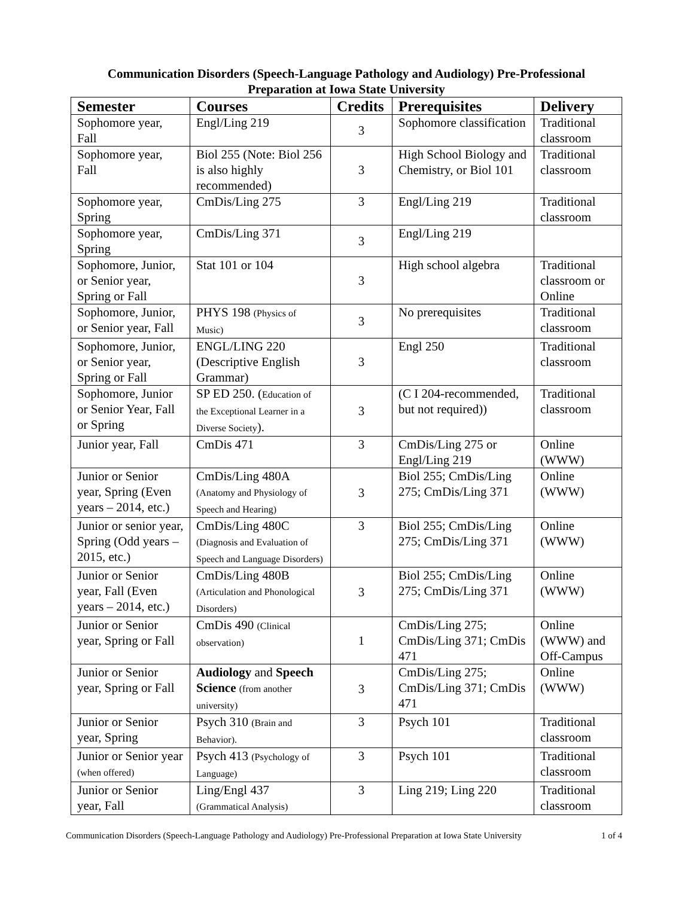Communication Disorders (Speech-Language Pathology and Audiology) Pre-Professional
Preparation at Iowa State University
| Semester | Courses | Credits | Prerequisites | Delivery |
| --- | --- | --- | --- | --- |
| Sophomore year, Fall | Engl/Ling 219 | 3 | Sophomore classification | Traditional classroom |
| Sophomore year, Fall | Biol 255 (Note: Biol 256 is also highly recommended) | 3 | High School Biology and Chemistry, or Biol 101 | Traditional classroom |
| Sophomore year, Spring | CmDis/Ling 275 | 3 | Engl/Ling 219 | Traditional classroom |
| Sophomore year, Spring | CmDis/Ling 371 | 3 | Engl/Ling 219 | |
| Sophomore, Junior, or Senior year, Spring or Fall | Stat 101 or 104 | 3 | High school algebra | Traditional classroom or Online |
| Sophomore, Junior, or Senior year, Fall | PHYS 198 (Physics of Music) | 3 | No prerequisites | Traditional classroom |
| Sophomore, Junior, or Senior year, Spring or Fall | ENGL/LING 220 (Descriptive English Grammar) | 3 | Engl 250 | Traditional classroom |
| Sophomore, Junior or Senior Year, Fall or Spring | SP ED 250. ( Education of the Exceptional Learner in a Diverse Society ). | 3 | (C I 204-recommended, but not required)) | Traditional classroom |
| Junior year, Fall | CmDis 471 | 3 | CmDis/Ling 275 or Engl/Ling 219 | Online (WWW) |
| Junior or Senior year, Spring (Even years – 2014, etc.) | CmDis/Ling 480A (Anatomy and Physiology of Speech and Hearing) | 3 | Biol 255; CmDis/Ling 275; CmDis/Ling 371 | Online (WWW) |
| Junior or senior year, Spring (Odd years – 2015, etc.) | CmDis/Ling 480C (Diagnosis and Evaluation of Speech and Language Disorders) | 3 | Biol 255; CmDis/Ling 275; CmDis/Ling 371 | Online (WWW) |
| Junior or Senior year, Fall (Even years – 2014, etc.) | CmDis/Ling 480B (Articulation and Phonological Disorders) | 3 | Biol 255; CmDis/Ling 275; CmDis/Ling 371 | Online (WWW) |
| Junior or Senior year, Spring or Fall | CmDis 490 (Clinical observation) | 1 | CmDis/Ling 275; CmDis/Ling 371; CmDis 471 | Online (WWW) and Off-Campus |
| Junior or Senior year, Spring or Fall | Audiology and Speech Science (from another university) | 3 | CmDis/Ling 275; CmDis/Ling 371; CmDis 471 | Online (WWW) |
| Junior or Senior year, Spring | Psych 310 (Brain and Behavior). | 3 | Psych 101 | Traditional classroom |
| Junior or Senior year (when offered) | Psych 413 (Psychology of Language) | 3 | Psych 101 | Traditional classroom |
| Junior or Senior year, Fall | Ling/Engl 437 (Grammatical Analysis) | 3 | Ling 219; Ling 220 | Traditional classroom |
Communication Disorders (Speech-Language Pathology and Audiology) Pre-Professional Preparation at Iowa State University 1 of 4